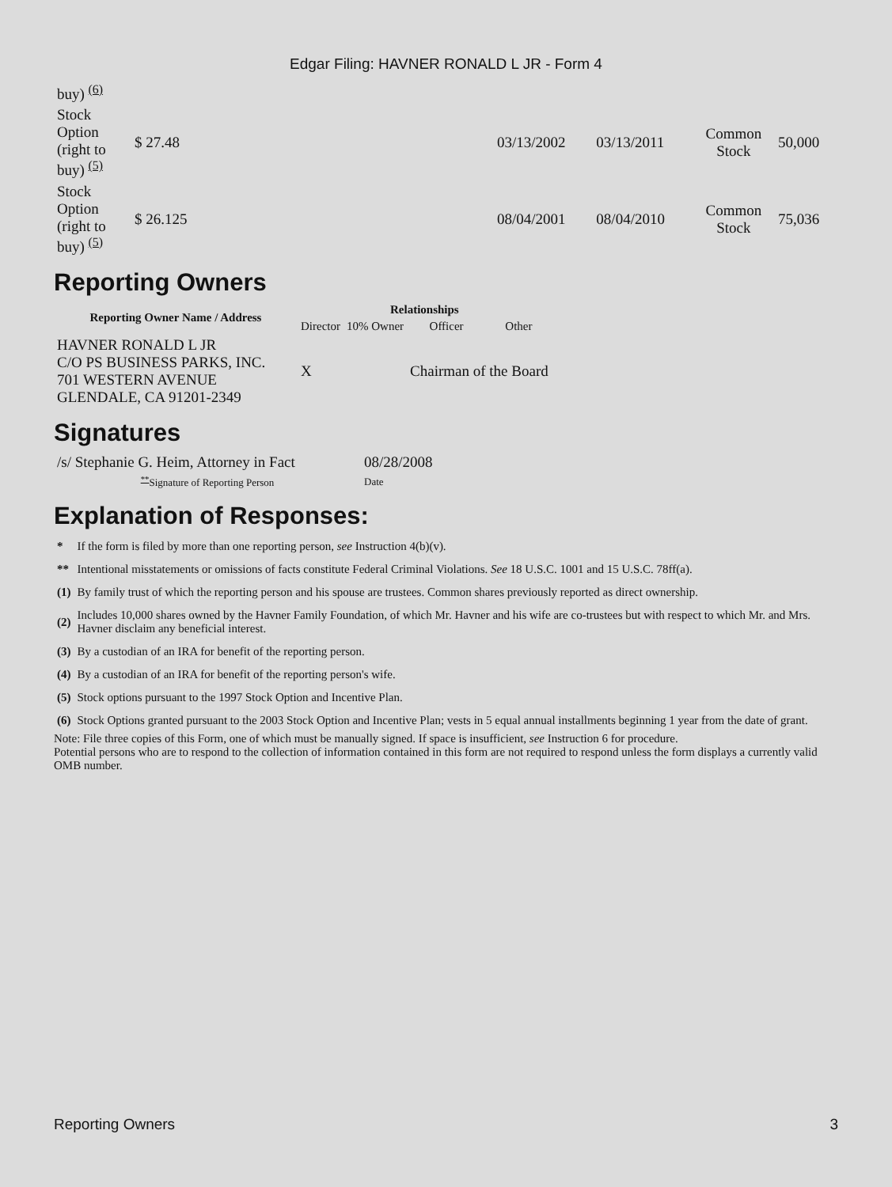Edgar Filing: HAVNER RONALD L JR - Form 4
| buy) <sup>(6)</sup> | | | | | |
| Stock Option (right to buy) <sup>(5)</sup> | $ 27.48 | 03/13/2002 | 03/13/2011 | Common Stock | 50,000 |
| Stock Option (right to buy) <sup>(5)</sup> | $ 26.125 | 08/04/2001 | 08/04/2010 | Common Stock | 75,036 |
Reporting Owners
| Reporting Owner Name / Address | Relationships | | | |
| --- | --- | --- | --- | --- |
| | Director | 10% Owner | Officer | Other |
| HAVNER RONALD L JR C/O PS BUSINESS PARKS, INC. 701 WESTERN AVENUE GLENDALE, CA 91201-2349 | X | | Chairman of the Board | |
Signatures
| /s/ Stephanie G. Heim, Attorney in Fact | 08/28/2008 |
| <sup>**</sup> Signature of Reporting Person | Date |
Explanation of Responses:
| * | If the form is filed by more than one reporting person, see Instruction 4(b)(v). |
| ** | Intentional misstatements or omissions of facts constitute Federal Criminal Violations. See 18 U.S.C. 1001 and 15 U.S.C. 78ff(a). |
| (1) | By family trust of which the reporting person and his spouse are trustees. Common shares previously reported as direct ownership. |
| (2) | Includes 10,000 shares owned by the Havner Family Foundation, of which Mr. Havner and his wife are co-trustees but with respect to which Mr. and Mrs. Havner disclaim any beneficial interest. |
| (3) | By a custodian of an IRA for benefit of the reporting person. |
| (4) | By a custodian of an IRA for benefit of the reporting person's wife. |
| (5) | Stock options pursuant to the 1997 Stock Option and Incentive Plan. |
| (6) | Stock Options granted pursuant to the 2003 Stock Option and Incentive Plan; vests in 5 equal annual installments beginning 1 year from the date of grant. |
Note: File three copies of this Form, one of which must be manually signed. If space is insufficient, see Instruction 6 for procedure.
Potential persons who are to respond to the collection of information contained in this form are not required to respond unless the form displays a currently valid OMB number.
Reporting Owners 3